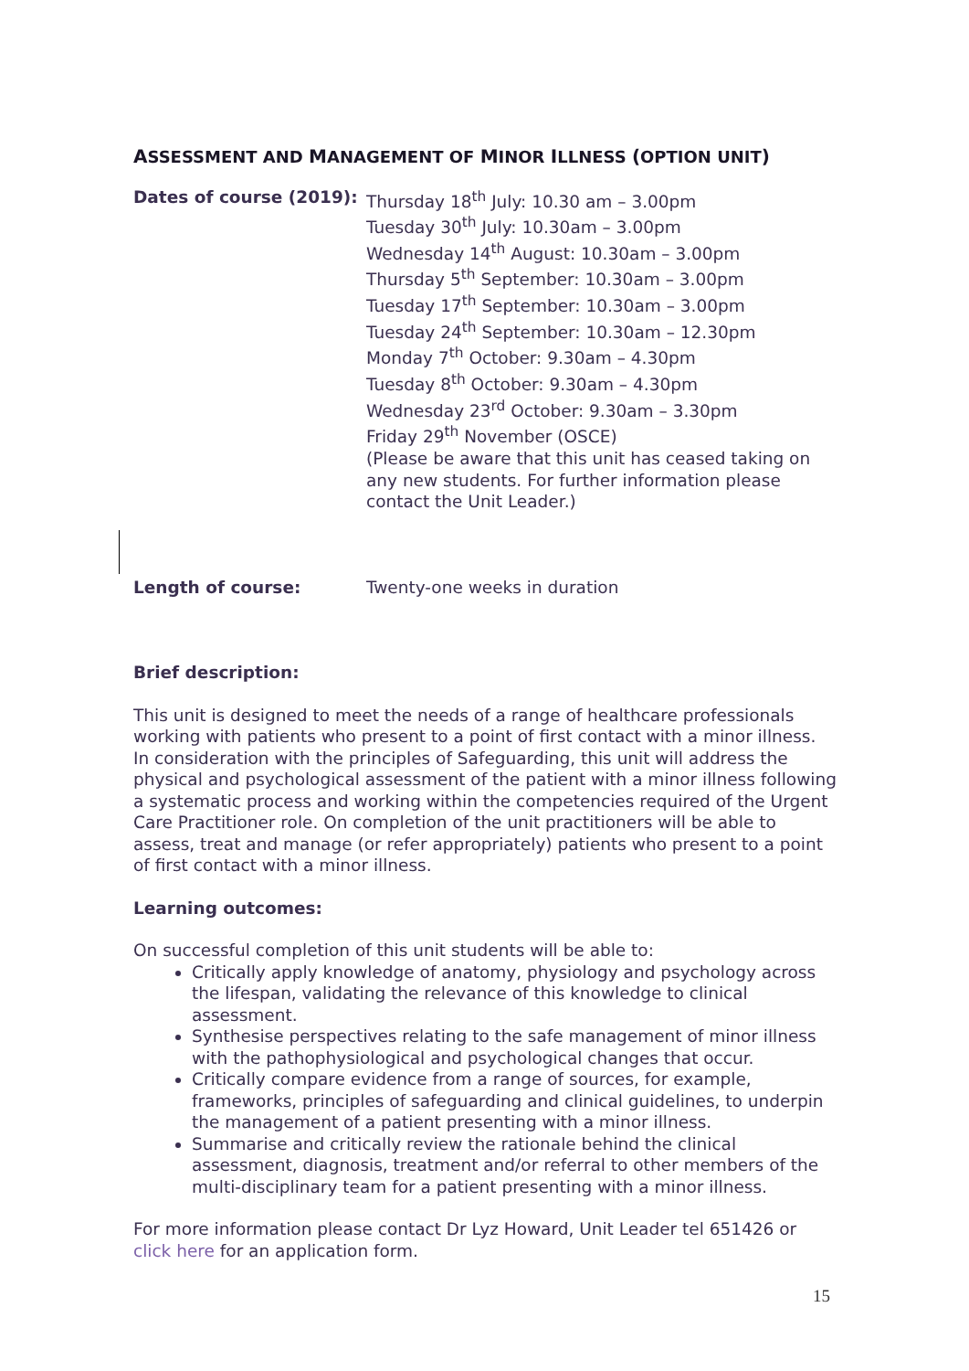ASSESSMENT AND MANAGEMENT OF MINOR ILLNESS (OPTION UNIT)
Dates of course (2019):
Thursday 18<sup>th</sup> July: 10.30 am – 3.00pm
Tuesday 30<sup>th</sup> July: 10.30am – 3.00pm
Wednesday 14<sup>th</sup> August: 10.30am – 3.00pm
Thursday 5<sup>th</sup> September: 10.30am – 3.00pm
Tuesday 17<sup>th</sup> September: 10.30am – 3.00pm
Tuesday 24<sup>th</sup> September: 10.30am – 12.30pm
Monday 7<sup>th</sup> October: 9.30am – 4.30pm
Tuesday 8<sup>th</sup> October: 9.30am – 4.30pm
Wednesday 23<sup>rd</sup> October: 9.30am – 3.30pm
Friday 29<sup>th</sup> November (OSCE)
(Please be aware that this unit has ceased taking on any new students. For further information please contact the Unit Leader.)
Length of course: Twenty-one weeks in duration
Brief description:
This unit is designed to meet the needs of a range of healthcare professionals working with patients who present to a point of first contact with a minor illness. In consideration with the principles of Safeguarding, this unit will address the physical and psychological assessment of the patient with a minor illness following a systematic process and working within the competencies required of the Urgent Care Practitioner role. On completion of the unit practitioners will be able to assess, treat and manage (or refer appropriately) patients who present to a point of first contact with a minor illness.
Learning outcomes:
On successful completion of this unit students will be able to:
Critically apply knowledge of anatomy, physiology and psychology across the lifespan, validating the relevance of this knowledge to clinical assessment.
Synthesise perspectives relating to the safe management of minor illness with the pathophysiological and psychological changes that occur.
Critically compare evidence from a range of sources, for example, frameworks, principles of safeguarding and clinical guidelines, to underpin the management of a patient presenting with a minor illness.
Summarise and critically review the rationale behind the clinical assessment, diagnosis, treatment and/or referral to other members of the multi-disciplinary team for a patient presenting with a minor illness.
For more information please contact Dr Lyz Howard, Unit Leader tel 651426 or click here for an application form.
15